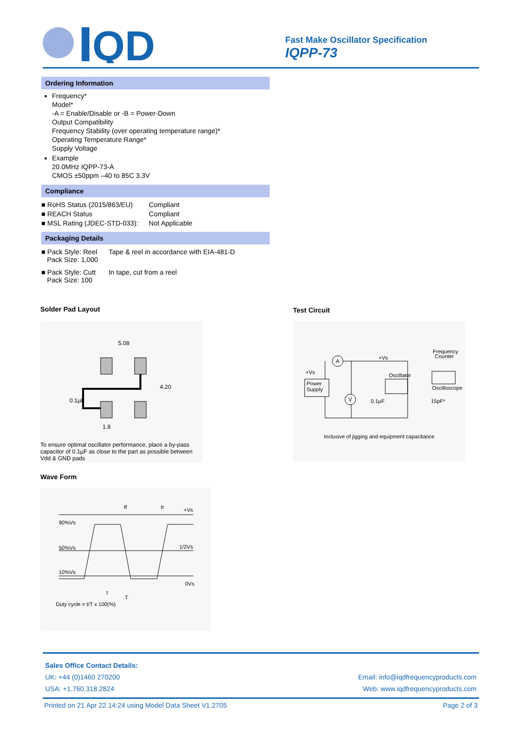QD
Fast Make Oscillator Specification
IQPP-73
Ordering Information
Frequency*
Model*
-A = Enable/Disable or -B = Power-Down
Output Compatibility
Frequency Stability (over operating temperature range)*
Operating Temperature Range*
Supply Voltage
Example
20.0MHz IQPP-73-A
CMOS ±50ppm –40 to 85C 3.3V
Compliance
| ■ RoHS Status (2015/863/EU) | Compliant |
| ■ REACH Status | Compliant |
| ■ MSL Rating (JDEC-STD-033): | Not Applicable |
Packaging Details
| ■ Pack Style: Reel Pack Size: 1,000 | Tape & reel in accordance with EIA-481-D |
| ■ Pack Style: Cutt Pack Size: 100 | In tape, cut from a reel |
Solder Pad Layout
5.08
0.1µF
4.20
1.8
To ensure optimal oscillator performance, place a by-pass capacitor of 0.1µF as close to the part as possible between Vdd & GND pads
Test Circuit
Power
Supply
+Vs
A
V
+Vs
0.1µF
Oscillator
Frequency
Counter
Oscilloscope
15pF*
Inclusive of jigging and equipment capacitance
Wave Form
90%Vs
50%Vs
10%Vs
+Vs
1/2Vs
0Vs
tf
tr
t
T
Duty cycle = t/T x 100(%)
Sales Office Contact Details:
UK: +44 (0)1460 270200 Email: info@iqdfrequencyproducts.com
USA: +1.760.318.2824 Web: www.iqdfrequencyproducts.com
Printed on 21 Apr 22 14:24 using Model Data Sheet V1.2705 Page 2 of 3